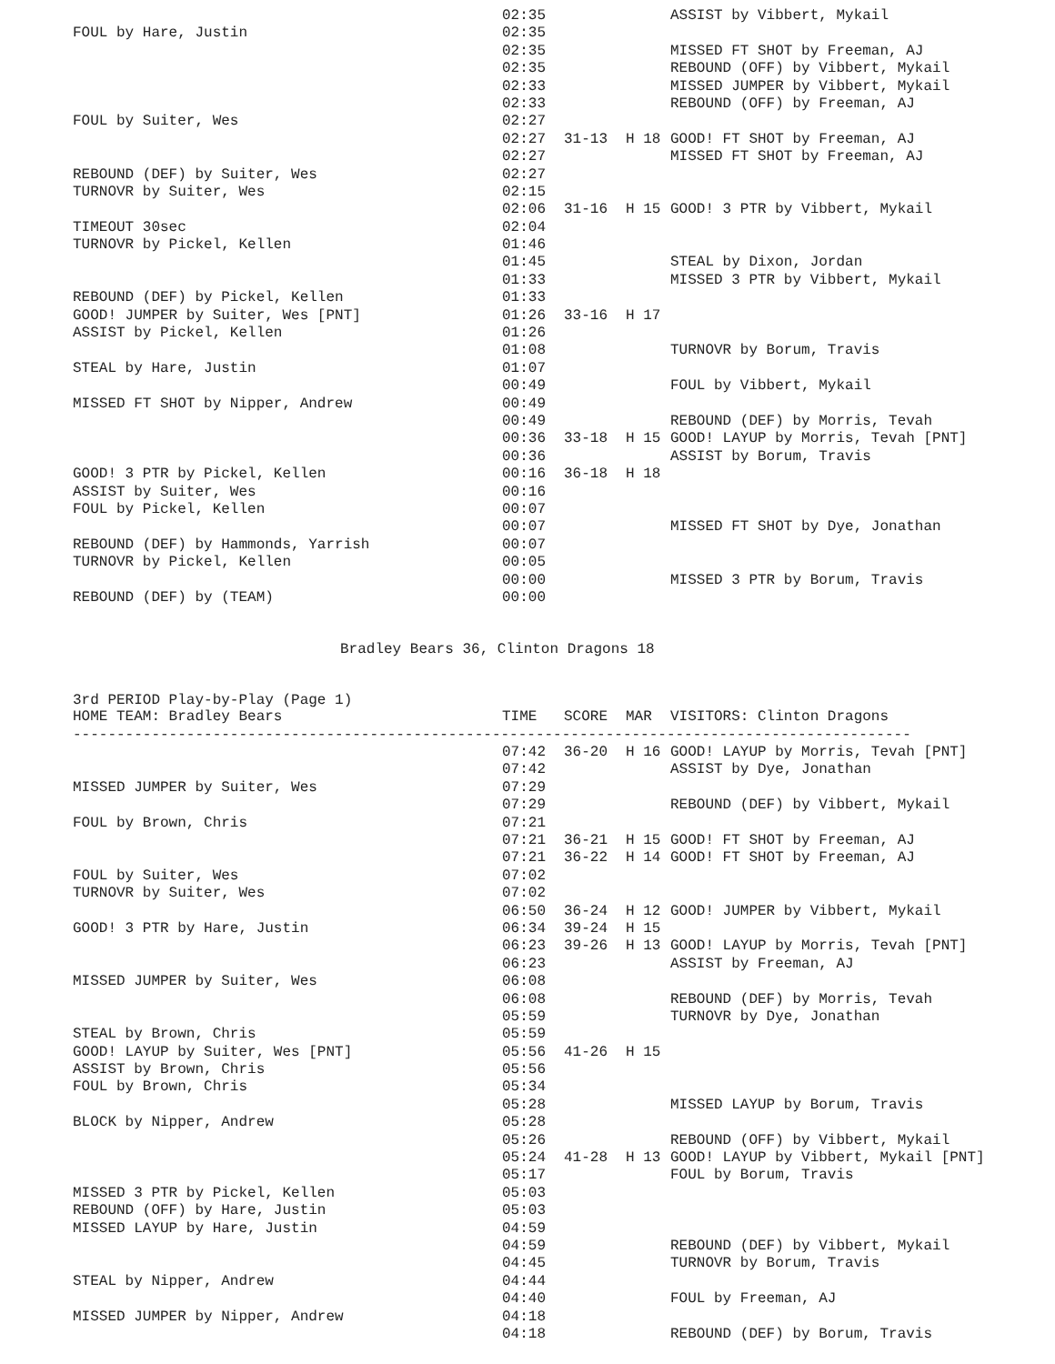| | 02:35 | | | ASSIST by Vibbert, Mykail |
| FOUL by Hare, Justin | 02:35 | | | |
| | 02:35 | | | MISSED FT SHOT by Freeman, AJ |
| | 02:35 | | | REBOUND (OFF) by Vibbert, Mykail |
| | 02:33 | | | MISSED JUMPER by Vibbert, Mykail |
| | 02:33 | | | REBOUND (OFF) by Freeman, AJ |
| FOUL by Suiter, Wes | 02:27 | | | |
| | 02:27 | 31-13 | H 18 | GOOD! FT SHOT by Freeman, AJ |
| | 02:27 | | | MISSED FT SHOT by Freeman, AJ |
| REBOUND (DEF) by Suiter, Wes | 02:27 | | | |
| TURNOVR by Suiter, Wes | 02:15 | | | |
| | 02:06 | 31-16 | H 15 | GOOD! 3 PTR by Vibbert, Mykail |
| TIMEOUT 30sec | 02:04 | | | |
| TURNOVR by Pickel, Kellen | 01:46 | | | |
| | 01:45 | | | STEAL by Dixon, Jordan |
| | 01:33 | | | MISSED 3 PTR by Vibbert, Mykail |
| REBOUND (DEF) by Pickel, Kellen | 01:33 | | | |
| GOOD! JUMPER by Suiter, Wes [PNT] | 01:26 | 33-16 | H 17 | |
| ASSIST by Pickel, Kellen | 01:26 | | | |
| | 01:08 | | | TURNOVR by Borum, Travis |
| STEAL by Hare, Justin | 01:07 | | | |
| | 00:49 | | | FOUL by Vibbert, Mykail |
| MISSED FT SHOT by Nipper, Andrew | 00:49 | | | |
| | 00:49 | | | REBOUND (DEF) by Morris, Tevah |
| | 00:36 | 33-18 | H 15 | GOOD! LAYUP by Morris, Tevah [PNT] |
| | 00:36 | | | ASSIST by Borum, Travis |
| GOOD! 3 PTR by Pickel, Kellen | 00:16 | 36-18 | H 18 | |
| ASSIST by Suiter, Wes | 00:16 | | | |
| FOUL by Pickel, Kellen | 00:07 | | | |
| | 00:07 | | | MISSED FT SHOT by Dye, Jonathan |
| REBOUND (DEF) by Hammonds, Yarrish | 00:07 | | | |
| TURNOVR by Pickel, Kellen | 00:05 | | | |
| | 00:00 | | | MISSED 3 PTR by Borum, Travis |
| REBOUND (DEF) by (TEAM) | 00:00 | | | |
Bradley Bears 36, Clinton Dragons 18
3rd PERIOD Play-by-Play (Page 1)
| HOME TEAM: Bradley Bears | TIME | SCORE | MAR | VISITORS: Clinton Dragons |
| --- | --- | --- | --- | --- |
| ------------------------------------------------------------------------------------------------ | | | | |
| | 07:42 | 36-20 | H 16 | GOOD! LAYUP by Morris, Tevah [PNT] |
| | 07:42 | | | ASSIST by Dye, Jonathan |
| MISSED JUMPER by Suiter, Wes | 07:29 | | | |
| | 07:29 | | | REBOUND (DEF) by Vibbert, Mykail |
| FOUL by Brown, Chris | 07:21 | | | |
| | 07:21 | 36-21 | H 15 | GOOD! FT SHOT by Freeman, AJ |
| | 07:21 | 36-22 | H 14 | GOOD! FT SHOT by Freeman, AJ |
| FOUL by Suiter, Wes | 07:02 | | | |
| TURNOVR by Suiter, Wes | 07:02 | | | |
| | 06:50 | 36-24 | H 12 | GOOD! JUMPER by Vibbert, Mykail |
| GOOD! 3 PTR by Hare, Justin | 06:34 | 39-24 | H 15 | |
| | 06:23 | 39-26 | H 13 | GOOD! LAYUP by Morris, Tevah [PNT] |
| | 06:23 | | | ASSIST by Freeman, AJ |
| MISSED JUMPER by Suiter, Wes | 06:08 | | | |
| | 06:08 | | | REBOUND (DEF) by Morris, Tevah |
| | 05:59 | | | TURNOVR by Dye, Jonathan |
| STEAL by Brown, Chris | 05:59 | | | |
| GOOD! LAYUP by Suiter, Wes [PNT] | 05:56 | 41-26 | H 15 | |
| ASSIST by Brown, Chris | 05:56 | | | |
| FOUL by Brown, Chris | 05:34 | | | |
| | 05:28 | | | MISSED LAYUP by Borum, Travis |
| BLOCK by Nipper, Andrew | 05:28 | | | |
| | 05:26 | | | REBOUND (OFF) by Vibbert, Mykail |
| | 05:24 | 41-28 | H 13 | GOOD! LAYUP by Vibbert, Mykail [PNT] |
| | 05:17 | | | FOUL by Borum, Travis |
| MISSED 3 PTR by Pickel, Kellen | 05:03 | | | |
| REBOUND (OFF) by Hare, Justin | 05:03 | | | |
| MISSED LAYUP by Hare, Justin | 04:59 | | | |
| | 04:59 | | | REBOUND (DEF) by Vibbert, Mykail |
| | 04:45 | | | TURNOVR by Borum, Travis |
| STEAL by Nipper, Andrew | 04:44 | | | |
| | 04:40 | | | FOUL by Freeman, AJ |
| MISSED JUMPER by Nipper, Andrew | 04:18 | | | |
| | 04:18 | | | REBOUND (DEF) by Borum, Travis |